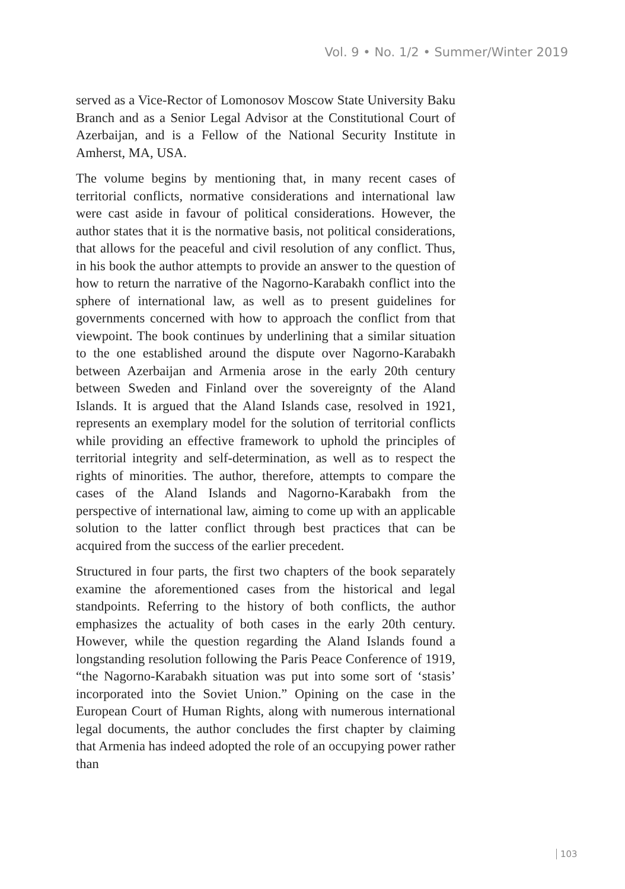Vol. 9 • No. 1/2 • Summer/Winter 2019
served as a Vice-Rector of Lomonosov Moscow State University Baku Branch and as a Senior Legal Advisor at the Constitutional Court of Azerbaijan, and is a Fellow of the National Security Institute in Amherst, MA, USA.
The volume begins by mentioning that, in many recent cases of territorial conflicts, normative considerations and international law were cast aside in favour of political considerations. However, the author states that it is the normative basis, not political considerations, that allows for the peaceful and civil resolution of any conflict. Thus, in his book the author attempts to provide an answer to the question of how to return the narrative of the Nagorno-Karabakh conflict into the sphere of international law, as well as to present guidelines for governments concerned with how to approach the conflict from that viewpoint. The book continues by underlining that a similar situation to the one established around the dispute over Nagorno-Karabakh between Azerbaijan and Armenia arose in the early 20th century between Sweden and Finland over the sovereignty of the Aland Islands. It is argued that the Aland Islands case, resolved in 1921, represents an exemplary model for the solution of territorial conflicts while providing an effective framework to uphold the principles of territorial integrity and self-determination, as well as to respect the rights of minorities. The author, therefore, attempts to compare the cases of the Aland Islands and Nagorno-Karabakh from the perspective of international law, aiming to come up with an applicable solution to the latter conflict through best practices that can be acquired from the success of the earlier precedent.
Structured in four parts, the first two chapters of the book separately examine the aforementioned cases from the historical and legal standpoints. Referring to the history of both conflicts, the author emphasizes the actuality of both cases in the early 20th century. However, while the question regarding the Aland Islands found a longstanding resolution following the Paris Peace Conference of 1919, “the Nagorno-Karabakh situation was put into some sort of ‘stasis’ incorporated into the Soviet Union.” Opining on the case in the European Court of Human Rights, along with numerous international legal documents, the author concludes the first chapter by claiming that Armenia has indeed adopted the role of an occupying power rather than
103